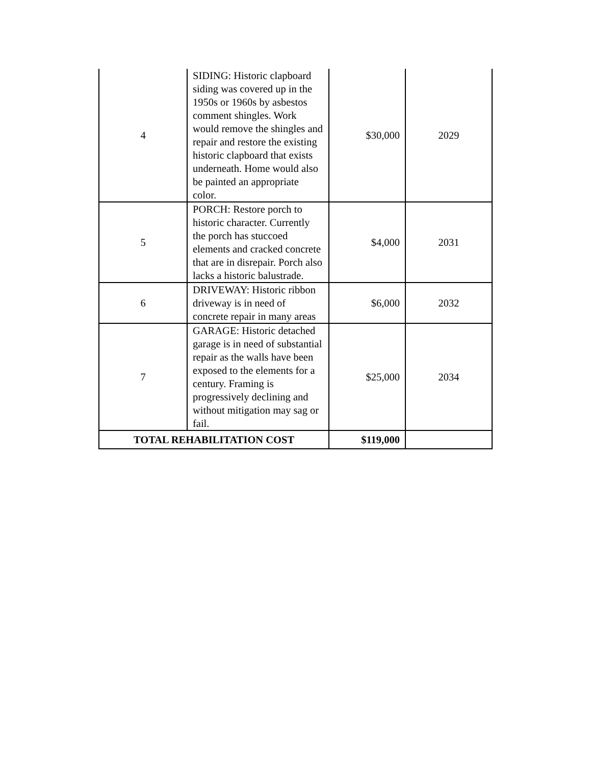| 4 | SIDING: Historic clapboard siding was covered up in the 1950s or 1960s by asbestos comment shingles. Work would remove the shingles and repair and restore the existing historic clapboard that exists underneath. Home would also be painted an appropriate color. | $30,000 | 2029 |
| 5 | PORCH: Restore porch to historic character. Currently the porch has stuccoed elements and cracked concrete that are in disrepair. Porch also lacks a historic balustrade. | $4,000 | 2031 |
| 6 | DRIVEWAY: Historic ribbon driveway is in need of concrete repair in many areas | $6,000 | 2032 |
| 7 | GARAGE: Historic detached garage is in need of substantial repair as the walls have been exposed to the elements for a century. Framing is progressively declining and without mitigation may sag or fail. | $25,000 | 2034 |
| TOTAL REHABILITATION COST | | $119,000 | |